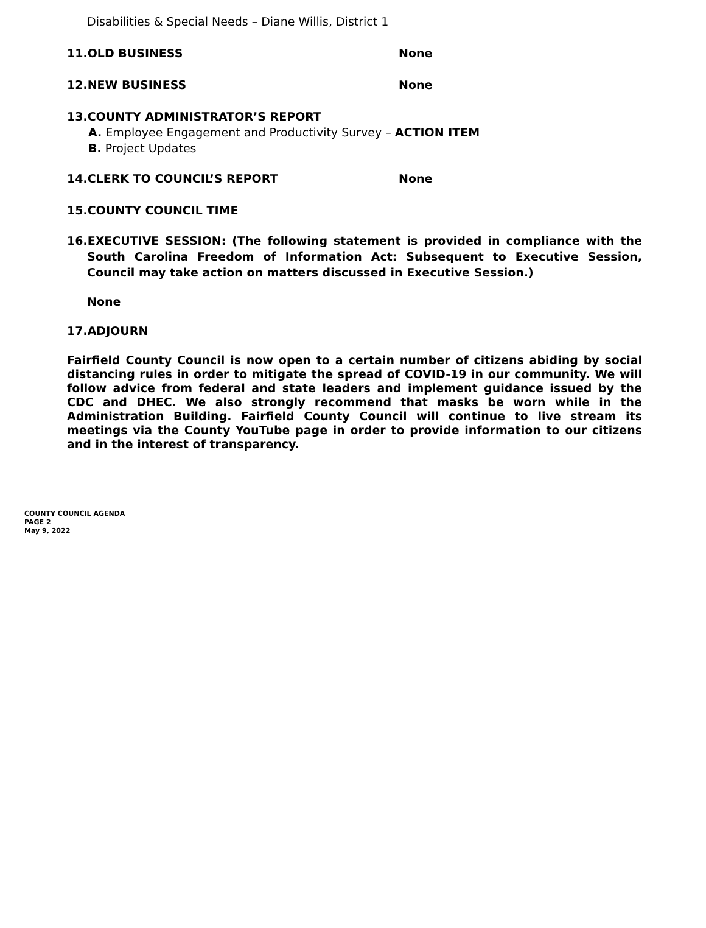Disabilities & Special Needs – Diane Willis, District 1
11.OLD BUSINESS None
12.NEW BUSINESS None
13.COUNTY ADMINISTRATOR’S REPORT
A. Employee Engagement and Productivity Survey – ACTION ITEM
B. Project Updates
14.CLERK TO COUNCIL’S REPORT None
15.COUNTY COUNCIL TIME
16.EXECUTIVE SESSION: (The following statement is provided in compliance with the South Carolina Freedom of Information Act: Subsequent to Executive Session, Council may take action on matters discussed in Executive Session.)
None
17.ADJOURN
Fairfield County Council is now open to a certain number of citizens abiding by social distancing rules in order to mitigate the spread of COVID-19 in our community. We will follow advice from federal and state leaders and implement guidance issued by the CDC and DHEC. We also strongly recommend that masks be worn while in the Administration Building. Fairfield County Council will continue to live stream its meetings via the County YouTube page in order to provide information to our citizens and in the interest of transparency.
COUNTY COUNCIL AGENDA
PAGE 2
May 9, 2022